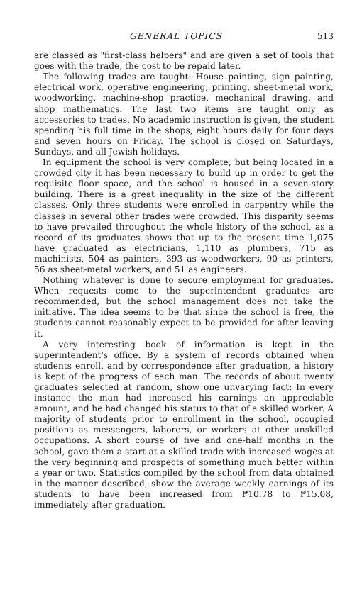GENERAL TOPICS 513
are classed as "first-class helpers" and are given a set of tools that goes with the trade, the cost to be repaid later.
The following trades are taught: House painting, sign painting, electrical work, operative engineering, printing, sheet-metal work, woodworking, machine-shop practice, mechanical drawing. and shop mathematics. The last two items are taught only as accessories to trades. No academic instruction is given, the student spending his full time in the shops, eight hours daily for four days and seven hours on Friday. The school is closed on Saturdays, Sundays, and all Jewish holidays.
In equipment the school is very complete; but being located in a crowded city it has been necessary to build up in order to get the requisite floor space, and the school is housed in a seven-story building. There is a great inequality in the size of the different classes. Only three students were enrolled in carpentry while the classes in several other trades were crowded. This disparity seems to have prevailed throughout the whole history of the school, as a record of its graduates shows that up to the present time 1,075 have graduated as electricians, 1,110 as plumbers, 715 as machinists, 504 as painters, 393 as woodworkers, 90 as printers, 56 as sheet-metal workers, and 51 as engineers.
Nothing whatever is done to secure employment for graduates. When requests come to the superintendent graduates are recommended, but the school management does not take the initiative. The idea seems to be that since the school is free, the students cannot reasonably expect to be provided for after leaving it.
A very interesting book of information is kept in the superintendent's office. By a system of records obtained when students enroll, and by correspondence after graduation, a history is kept of the progress of each man. The records of about twenty graduates selected at random, show one unvarying fact: In every instance the man had increased his earnings an appreciable amount, and he had changed his status to that of a skilled worker. A majority of students prior to enrollment in the school, occupied positions as messengers, laborers, or workers at other unskilled occupations. A short course of five and one-half months in the school, gave them a start at a skilled trade with increased wages at the very beginning and prospects of something much better within a year or two. Statistics compiled by the school from data obtained in the manner described, show the average weekly earnings of its students to have been increased from ₱10.78 to ₱15.08, immediately after graduation.